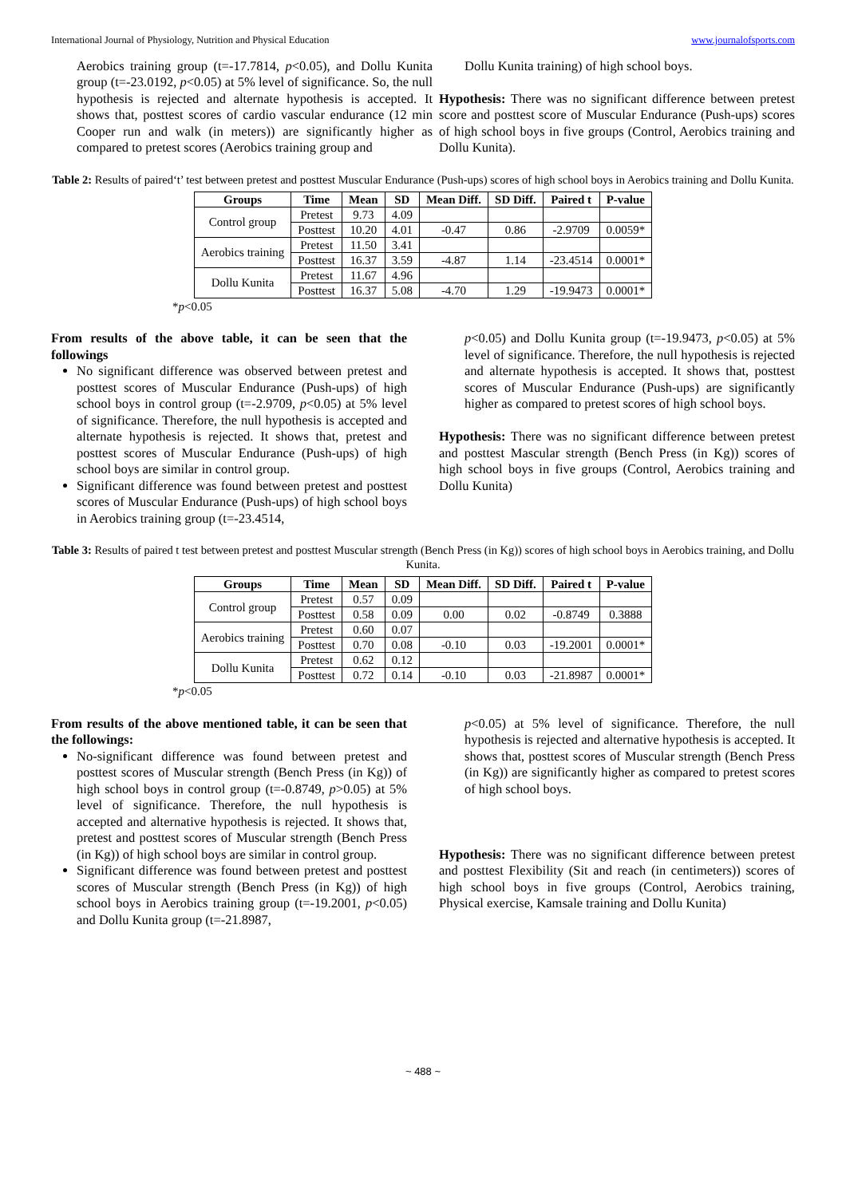International Journal of Physiology, Nutrition and Physical Education www.journalofsports.com
Aerobics training group (t=-17.7814, p<0.05), and Dollu Kunita group (t=-23.0192, p<0.05) at 5% level of significance. So, the null hypothesis is rejected and alternate hypothesis is accepted. It shows that, posttest scores of cardio vascular endurance (12 min Cooper run and walk (in meters)) are significantly higher as compared to pretest scores (Aerobics training group and
Dollu Kunita training) of high school boys.
Hypothesis: There was no significant difference between pretest score and posttest score of Muscular Endurance (Push-ups) scores of high school boys in five groups (Control, Aerobics training and Dollu Kunita).
Table 2: Results of paired‘t’ test between pretest and posttest Muscular Endurance (Push-ups) scores of high school boys in Aerobics training and Dollu Kunita.
| Groups | Time | Mean | SD | Mean Diff. | SD Diff. | Paired t | P-value |
| --- | --- | --- | --- | --- | --- | --- | --- |
| Control group | Pretest | 9.73 | 4.09 | | | | |
| | Posttest | 10.20 | 4.01 | -0.47 | 0.86 | -2.9709 | 0.0059* |
| Aerobics training | Pretest | 11.50 | 3.41 | | | | |
| | Posttest | 16.37 | 3.59 | -4.87 | 1.14 | -23.4514 | 0.0001* |
| Dollu Kunita | Pretest | 11.67 | 4.96 | | | | |
| | Posttest | 16.37 | 5.08 | -4.70 | 1.29 | -19.9473 | 0.0001* |
*p<0.05
From results of the above table, it can be seen that the followings
No significant difference was observed between pretest and posttest scores of Muscular Endurance (Push-ups) of high school boys in control group (t=-2.9709, p<0.05) at 5% level of significance. Therefore, the null hypothesis is accepted and alternate hypothesis is rejected. It shows that, pretest and posttest scores of Muscular Endurance (Push-ups) of high school boys are similar in control group.
Significant difference was found between pretest and posttest scores of Muscular Endurance (Push-ups) of high school boys in Aerobics training group (t=-23.4514,
p<0.05) and Dollu Kunita group (t=-19.9473, p<0.05) at 5% level of significance. Therefore, the null hypothesis is rejected and alternate hypothesis is accepted. It shows that, posttest scores of Muscular Endurance (Push-ups) are significantly higher as compared to pretest scores of high school boys.
Hypothesis: There was no significant difference between pretest and posttest Mascular strength (Bench Press (in Kg)) scores of high school boys in five groups (Control, Aerobics training and Dollu Kunita)
Table 3: Results of paired t test between pretest and posttest Muscular strength (Bench Press (in Kg)) scores of high school boys in Aerobics training, and Dollu Kunita.
| Groups | Time | Mean | SD | Mean Diff. | SD Diff. | Paired t | P-value |
| --- | --- | --- | --- | --- | --- | --- | --- |
| Control group | Pretest | 0.57 | 0.09 | | | | |
| | Posttest | 0.58 | 0.09 | 0.00 | 0.02 | -0.8749 | 0.3888 |
| Aerobics training | Pretest | 0.60 | 0.07 | | | | |
| | Posttest | 0.70 | 0.08 | -0.10 | 0.03 | -19.2001 | 0.0001* |
| Dollu Kunita | Pretest | 0.62 | 0.12 | | | | |
| | Posttest | 0.72 | 0.14 | -0.10 | 0.03 | -21.8987 | 0.0001* |
*p<0.05
From results of the above mentioned table, it can be seen that the followings:
No-significant difference was found between pretest and posttest scores of Muscular strength (Bench Press (in Kg)) of high school boys in control group (t=-0.8749, p>0.05) at 5% level of significance. Therefore, the null hypothesis is accepted and alternative hypothesis is rejected. It shows that, pretest and posttest scores of Muscular strength (Bench Press (in Kg)) of high school boys are similar in control group.
Significant difference was found between pretest and posttest scores of Muscular strength (Bench Press (in Kg)) of high school boys in Aerobics training group (t=-19.2001, p<0.05) and Dollu Kunita group (t=-21.8987,
p<0.05) at 5% level of significance. Therefore, the null hypothesis is rejected and alternative hypothesis is accepted. It shows that, posttest scores of Muscular strength (Bench Press (in Kg)) are significantly higher as compared to pretest scores of high school boys.
Hypothesis: There was no significant difference between pretest and posttest Flexibility (Sit and reach (in centimeters)) scores of high school boys in five groups (Control, Aerobics training, Physical exercise, Kamsale training and Dollu Kunita)
~ 488 ~